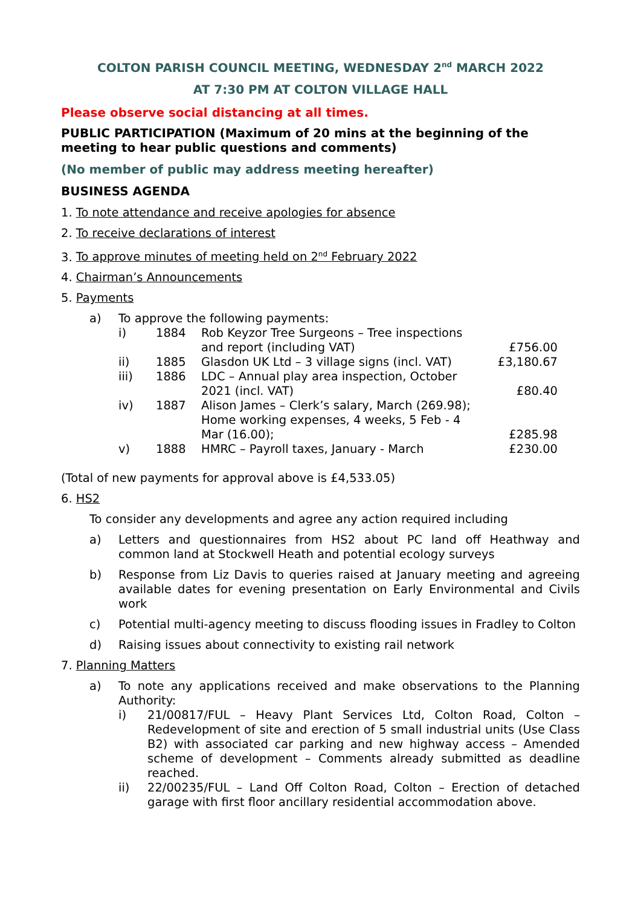COLTON PARISH COUNCIL MEETING, WEDNESDAY 2<sup>nd</sup> MARCH 2022
AT 7:30 PM AT COLTON VILLAGE HALL
Please observe social distancing at all times.
PUBLIC PARTICIPATION (Maximum of 20 mins at the beginning of the meeting to hear public questions and comments)
(No member of public may address meeting hereafter)
BUSINESS AGENDA
1. To note attendance and receive apologies for absence
2. To receive declarations of interest
3. To approve minutes of meeting held on 2<sup>nd</sup> February 2022
4. Chairman’s Announcements
5. Payments
a) To approve the following payments:
| i) | 1884 | Rob Keyzor Tree Surgeons – Tree inspections and report (including VAT) | £756.00 |
| ii) | 1885 | Glasdon UK Ltd – 3 village signs (incl. VAT) | £3,180.67 |
| iii) | 1886 | LDC – Annual play area inspection, October 2021 (incl. VAT) | £80.40 |
| iv) | 1887 | Alison James – Clerk’s salary, March (269.98); Home working expenses, 4 weeks, 5 Feb - 4 Mar (16.00); | £285.98 |
| v) | 1888 | HMRC – Payroll taxes, January - March | £230.00 |
(Total of new payments for approval above is £4,533.05)
6. HS2
To consider any developments and agree any action required including
a) Letters and questionnaires from HS2 about PC land off Heathway and common land at Stockwell Heath and potential ecology surveys
b) Response from Liz Davis to queries raised at January meeting and agreeing available dates for evening presentation on Early Environmental and Civils work
c) Potential multi-agency meeting to discuss flooding issues in Fradley to Colton
d) Raising issues about connectivity to existing rail network
7. Planning Matters
a) To note any applications received and make observations to the Planning Authority:
i) 21/00817/FUL – Heavy Plant Services Ltd, Colton Road, Colton – Redevelopment of site and erection of 5 small industrial units (Use Class B2) with associated car parking and new highway access – Amended scheme of development – Comments already submitted as deadline reached.
ii) 22/00235/FUL – Land Off Colton Road, Colton – Erection of detached garage with first floor ancillary residential accommodation above.